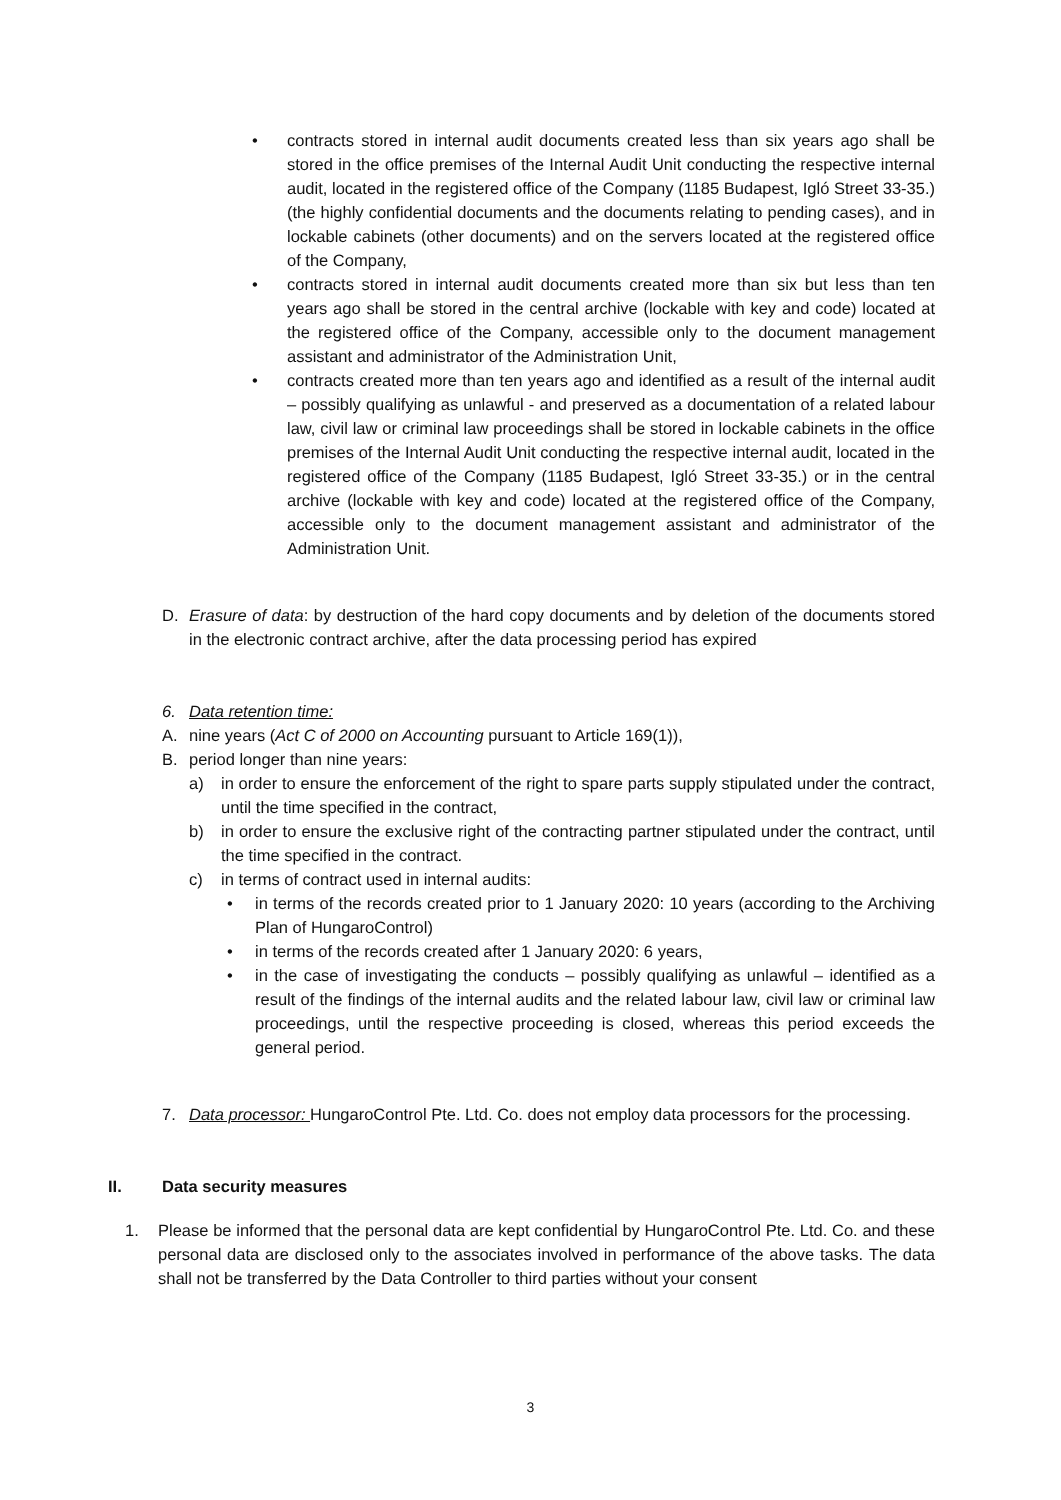• contracts stored in internal audit documents created less than six years ago shall be stored in the office premises of the Internal Audit Unit conducting the respective internal audit, located in the registered office of the Company (1185 Budapest, Igló Street 33-35.) (the highly confidential documents and the documents relating to pending cases), and in lockable cabinets (other documents) and on the servers located at the registered office of the Company,
• contracts stored in internal audit documents created more than six but less than ten years ago shall be stored in the central archive (lockable with key and code) located at the registered office of the Company, accessible only to the document management assistant and administrator of the Administration Unit,
• contracts created more than ten years ago and identified as a result of the internal audit – possibly qualifying as unlawful - and preserved as a documentation of a related labour law, civil law or criminal law proceedings shall be stored in lockable cabinets in the office premises of the Internal Audit Unit conducting the respective internal audit, located in the registered office of the Company (1185 Budapest, Igló Street 33-35.) or in the central archive (lockable with key and code) located at the registered office of the Company, accessible only to the document management assistant and administrator of the Administration Unit.
D. Erasure of data: by destruction of the hard copy documents and by deletion of the documents stored in the electronic contract archive, after the data processing period has expired
6. Data retention time:
A. nine years (Act C of 2000 on Accounting pursuant to Article 169(1)),
B. period longer than nine years:
a) in order to ensure the enforcement of the right to spare parts supply stipulated under the contract, until the time specified in the contract,
b) in order to ensure the exclusive right of the contracting partner stipulated under the contract, until the time specified in the contract.
c) in terms of contract used in internal audits:
• in terms of the records created prior to 1 January 2020: 10 years (according to the Archiving Plan of HungaroControl)
• in terms of the records created after 1 January 2020: 6 years,
• in the case of investigating the conducts – possibly qualifying as unlawful – identified as a result of the findings of the internal audits and the related labour law, civil law or criminal law proceedings, until the respective proceeding is closed, whereas this period exceeds the general period.
7. Data processor: HungaroControl Pte. Ltd. Co. does not employ data processors for the processing.
II. Data security measures
1. Please be informed that the personal data are kept confidential by HungaroControl Pte. Ltd. Co. and these personal data are disclosed only to the associates involved in performance of the above tasks. The data shall not be transferred by the Data Controller to third parties without your consent
3